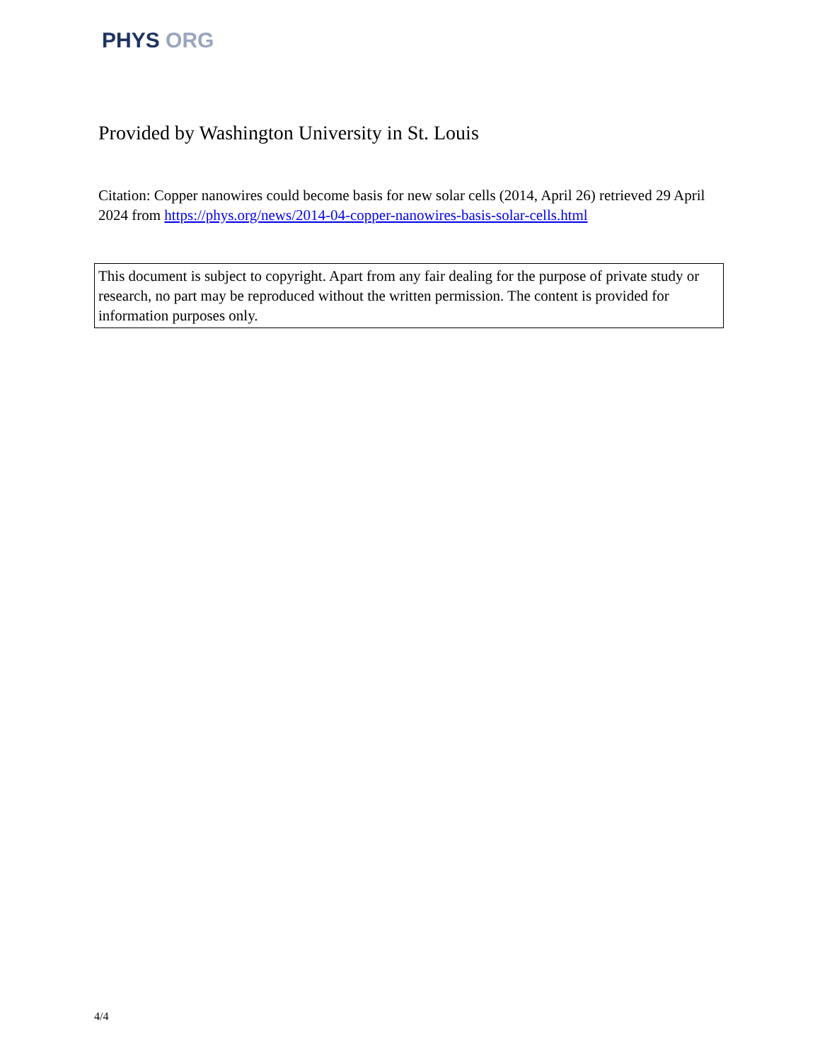PHYS ORG
Provided by Washington University in St. Louis
Citation: Copper nanowires could become basis for new solar cells (2014, April 26) retrieved 29 April 2024 from https://phys.org/news/2014-04-copper-nanowires-basis-solar-cells.html
This document is subject to copyright. Apart from any fair dealing for the purpose of private study or research, no part may be reproduced without the written permission. The content is provided for information purposes only.
4/4